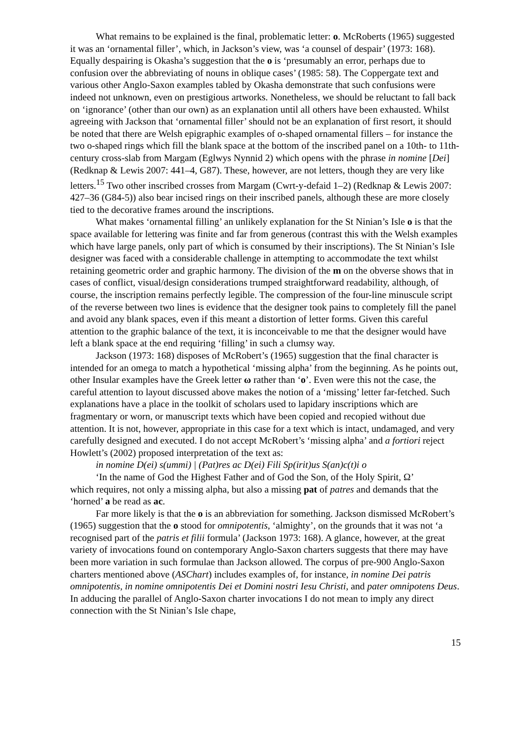What remains to be explained is the final, problematic letter: o. McRoberts (1965) suggested it was an ‘ornamental filler’, which, in Jackson’s view, was ‘a counsel of despair’ (1973: 168). Equally despairing is Okasha’s suggestion that the o is ‘presumably an error, perhaps due to confusion over the abbreviating of nouns in oblique cases’ (1985: 58). The Coppergate text and various other Anglo-Saxon examples tabled by Okasha demonstrate that such confusions were indeed not unknown, even on prestigious artworks. Nonetheless, we should be reluctant to fall back on ‘ignorance’ (other than our own) as an explanation until all others have been exhausted. Whilst agreeing with Jackson that ‘ornamental filler’ should not be an explanation of first resort, it should be noted that there are Welsh epigraphic examples of o-shaped ornamental fillers – for instance the two o-shaped rings which fill the blank space at the bottom of the inscribed panel on a 10th- to 11th-century cross-slab from Margam (Eglwys Nynnid 2) which opens with the phrase in nomine [Dei] (Redknap & Lewis 2007: 441–4, G87). These, however, are not letters, though they are very like letters.<sup>15</sup> Two other inscribed crosses from Margam (Cwrt-y-defaid 1–2) (Redknap & Lewis 2007: 427–36 (G84-5)) also bear incised rings on their inscribed panels, although these are more closely tied to the decorative frames around the inscriptions.
What makes ‘ornamental filling’ an unlikely explanation for the St Ninian’s Isle o is that the space available for lettering was finite and far from generous (contrast this with the Welsh examples which have large panels, only part of which is consumed by their inscriptions). The St Ninian’s Isle designer was faced with a considerable challenge in attempting to accommodate the text whilst retaining geometric order and graphic harmony. The division of the m on the obverse shows that in cases of conflict, visual/design considerations trumped straightforward readability, although, of course, the inscription remains perfectly legible. The compression of the four-line minuscule script of the reverse between two lines is evidence that the designer took pains to completely fill the panel and avoid any blank spaces, even if this meant a distortion of letter forms. Given this careful attention to the graphic balance of the text, it is inconceivable to me that the designer would have left a blank space at the end requiring ‘filling’ in such a clumsy way.
Jackson (1973: 168) disposes of McRobert’s (1965) suggestion that the final character is intended for an omega to match a hypothetical ‘missing alpha’ from the beginning. As he points out, other Insular examples have the Greek letter ω rather than ‘o’. Even were this not the case, the careful attention to layout discussed above makes the notion of a ‘missing’ letter far-fetched. Such explanations have a place in the toolkit of scholars used to lapidary inscriptions which are fragmentary or worn, or manuscript texts which have been copied and recopied without due attention. It is not, however, appropriate in this case for a text which is intact, undamaged, and very carefully designed and executed. I do not accept McRobert’s ‘missing alpha’ and a fortiori reject Howlett’s (2002) proposed interpretation of the text as:
in nomine D(ei) s(ummi) | (Pat)res ac D(ei) Fili Sp(irit)us S(an)c(t)i o
‘In the name of God the Highest Father and of God the Son, of the Holy Spirit, Ω’
which requires, not only a missing alpha, but also a missing pat of patres and demands that the ‘horned’ a be read as ac.
Far more likely is that the o is an abbreviation for something. Jackson dismissed McRobert’s (1965) suggestion that the o stood for omnipotentis, ‘almighty’, on the grounds that it was not ‘a recognised part of the patris et filii formula’ (Jackson 1973: 168). A glance, however, at the great variety of invocations found on contemporary Anglo-Saxon charters suggests that there may have been more variation in such formulae than Jackson allowed. The corpus of pre-900 Anglo-Saxon charters mentioned above (ASChart) includes examples of, for instance, in nomine Dei patris omnipotentis, in nomine omnipotentis Dei et Domini nostri Iesu Christi, and pater omnipotens Deus. In adducing the parallel of Anglo-Saxon charter invocations I do not mean to imply any direct connection with the St Ninian’s Isle chape,
15